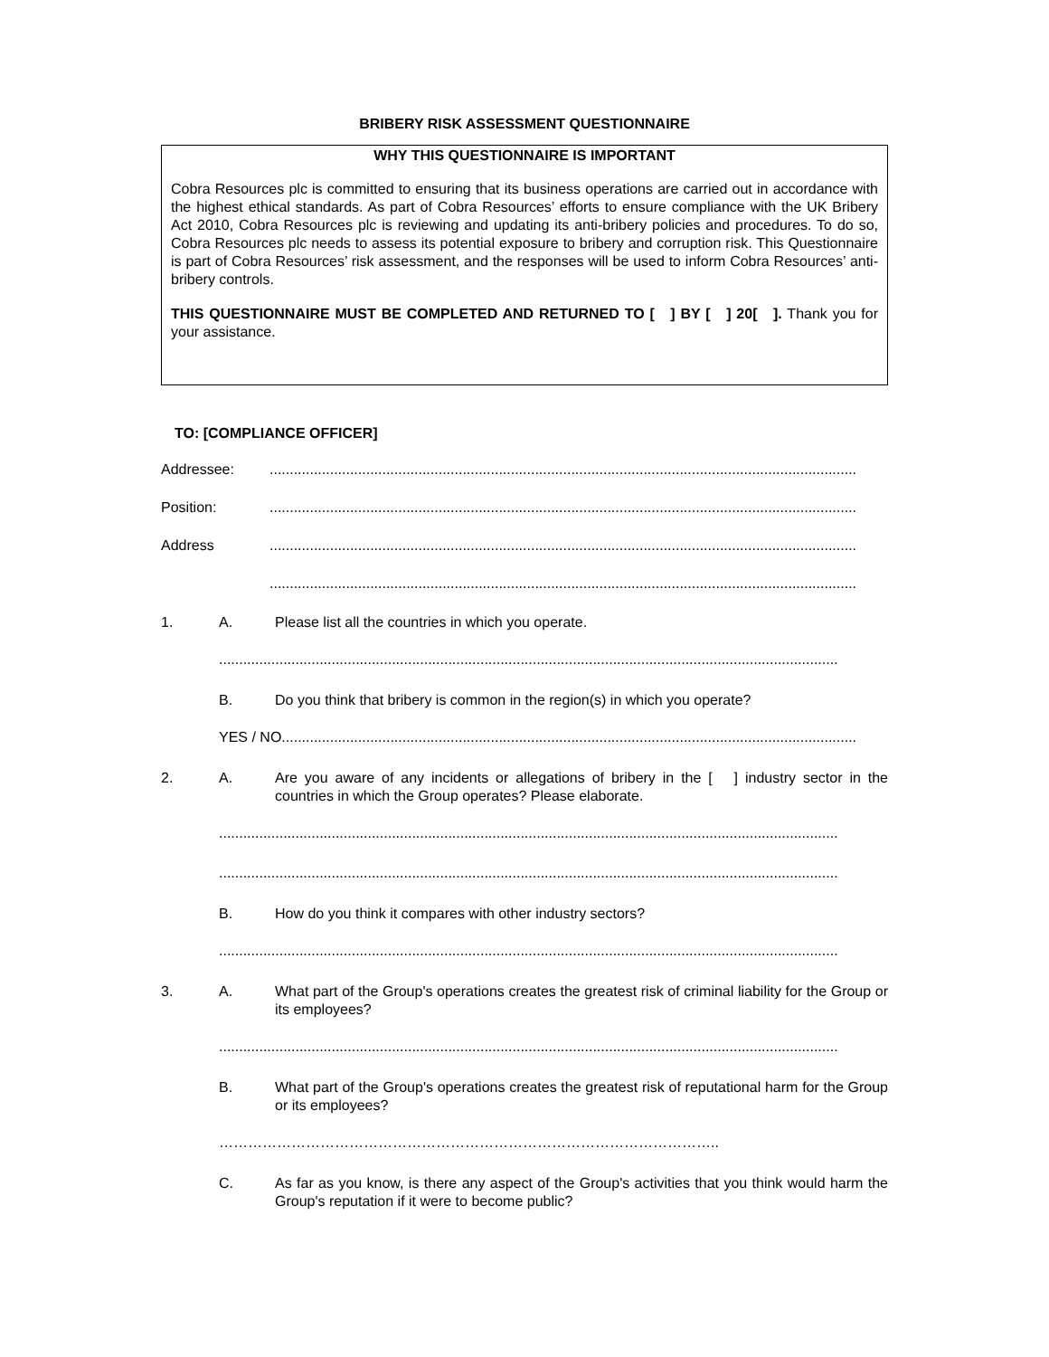BRIBERY RISK ASSESSMENT QUESTIONNAIRE
WHY THIS QUESTIONNAIRE IS IMPORTANT
Cobra Resources plc is committed to ensuring that its business operations are carried out in accordance with the highest ethical standards. As part of Cobra Resources’ efforts to ensure compliance with the UK Bribery Act 2010, Cobra Resources plc is reviewing and updating its anti-bribery policies and procedures. To do so, Cobra Resources plc needs to assess its potential exposure to bribery and corruption risk. This Questionnaire is part of Cobra Resources’ risk assessment, and the responses will be used to inform Cobra Resources’ anti-bribery controls.
THIS QUESTIONNAIRE MUST BE COMPLETED AND RETURNED TO [ ] BY [ ] 20[ ]. Thank you for your assistance.
TO: [COMPLIANCE OFFICER]
Addressee: ..................................................................................................................................................
Position: ..................................................................................................................................................
Address ..................................................................................................................................................
..................................................................................................................................................
1. A. Please list all the countries in which you operate.
..........................................................................................................................................................
B. Do you think that bribery is common in the region(s) in which you operate?
YES / NO...............................................................................................................................................
2. A. Are you aware of any incidents or allegations of bribery in the [ ] industry sector in the countries in which the Group operates? Please elaborate.
..........................................................................................................................................................
..........................................................................................................................................................
B. How do you think it compares with other industry sectors?
..........................................................................................................................................................
3. A. What part of the Group's operations creates the greatest risk of criminal liability for the Group or its employees?
..........................................................................................................................................................
B. What part of the Group's operations creates the greatest risk of reputational harm for the Group or its employees?
…………………………………………………………………………………………..
C. As far as you know, is there any aspect of the Group's activities that you think would harm the Group's reputation if it were to become public?